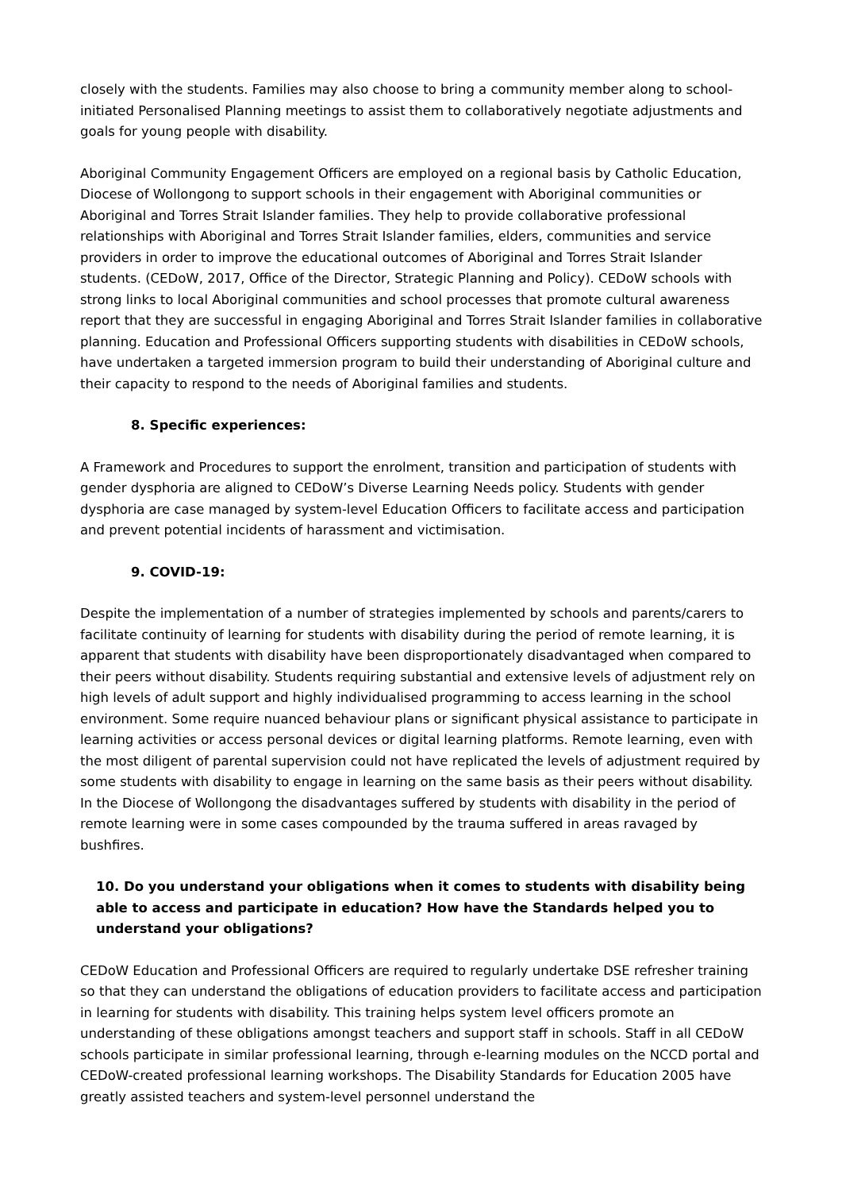closely with the students. Families may also choose to bring a community member along to school-initiated Personalised Planning meetings to assist them to collaboratively negotiate adjustments and goals for young people with disability.
Aboriginal Community Engagement Officers are employed on a regional basis by Catholic Education, Diocese of Wollongong to support schools in their engagement with Aboriginal communities or Aboriginal and Torres Strait Islander families. They help to provide collaborative professional relationships with Aboriginal and Torres Strait Islander families, elders, communities and service providers in order to improve the educational outcomes of Aboriginal and Torres Strait Islander students. (CEDoW, 2017, Office of the Director, Strategic Planning and Policy). CEDoW schools with strong links to local Aboriginal communities and school processes that promote cultural awareness report that they are successful in engaging Aboriginal and Torres Strait Islander families in collaborative planning. Education and Professional Officers supporting students with disabilities in CEDoW schools, have undertaken a targeted immersion program to build their understanding of Aboriginal culture and their capacity to respond to the needs of Aboriginal families and students.
8. Specific experiences:
A Framework and Procedures to support the enrolment, transition and participation of students with gender dysphoria are aligned to CEDoW’s Diverse Learning Needs policy. Students with gender dysphoria are case managed by system-level Education Officers to facilitate access and participation and prevent potential incidents of harassment and victimisation.
9. COVID-19:
Despite the implementation of a number of strategies implemented by schools and parents/carers to facilitate continuity of learning for students with disability during the period of remote learning, it is apparent that students with disability have been disproportionately disadvantaged when compared to their peers without disability. Students requiring substantial and extensive levels of adjustment rely on high levels of adult support and highly individualised programming to access learning in the school environment. Some require nuanced behaviour plans or significant physical assistance to participate in learning activities or access personal devices or digital learning platforms. Remote learning, even with the most diligent of parental supervision could not have replicated the levels of adjustment required by some students with disability to engage in learning on the same basis as their peers without disability. In the Diocese of Wollongong the disadvantages suffered by students with disability in the period of remote learning were in some cases compounded by the trauma suffered in areas ravaged by bushfires.
10. Do you understand your obligations when it comes to students with disability being able to access and participate in education? How have the Standards helped you to understand your obligations?
CEDoW Education and Professional Officers are required to regularly undertake DSE refresher training so that they can understand the obligations of education providers to facilitate access and participation in learning for students with disability. This training helps system level officers promote an understanding of these obligations amongst teachers and support staff in schools. Staff in all CEDoW schools participate in similar professional learning, through e-learning modules on the NCCD portal and CEDoW-created professional learning workshops. The Disability Standards for Education 2005 have greatly assisted teachers and system-level personnel understand the